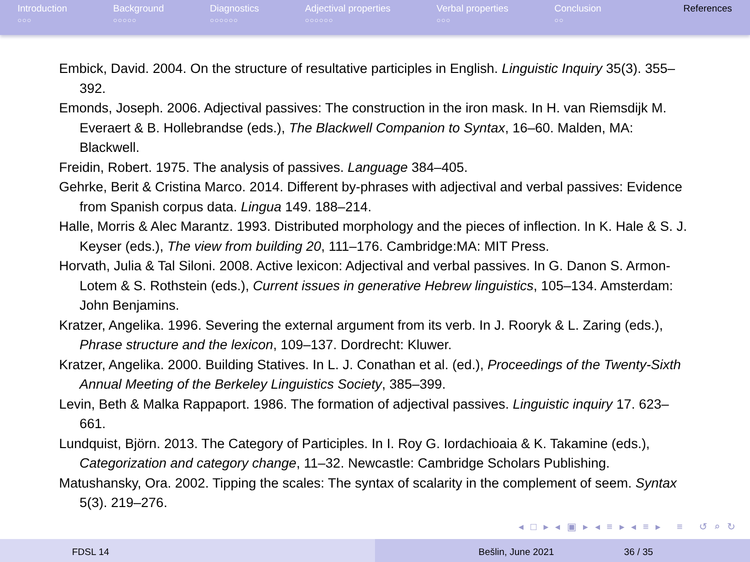Introduction
○○○
Background
○○○○○
Diagnostics
○○○○○○
Adjectival properties
○○○○○○
Verbal properties
○○○
Conclusion
○○
References
Embick, David. 2004. On the structure of resultative participles in English. Linguistic Inquiry 35(3). 355–392.
Emonds, Joseph. 2006. Adjectival passives: The construction in the iron mask. In H. van Riemsdijk M. Everaert & B. Hollebrandse (eds.), The Blackwell Companion to Syntax, 16–60. Malden, MA: Blackwell.
Freidin, Robert. 1975. The analysis of passives. Language 384–405.
Gehrke, Berit & Cristina Marco. 2014. Different by-phrases with adjectival and verbal passives: Evidence from Spanish corpus data. Lingua 149. 188–214.
Halle, Morris & Alec Marantz. 1993. Distributed morphology and the pieces of inflection. In K. Hale & S. J. Keyser (eds.), The view from building 20, 111–176. Cambridge:MA: MIT Press.
Horvath, Julia & Tal Siloni. 2008. Active lexicon: Adjectival and verbal passives. In G. Danon S. Armon-Lotem & S. Rothstein (eds.), Current issues in generative Hebrew linguistics, 105–134. Amsterdam: John Benjamins.
Kratzer, Angelika. 1996. Severing the external argument from its verb. In J. Rooryk & L. Zaring (eds.), Phrase structure and the lexicon, 109–137. Dordrecht: Kluwer.
Kratzer, Angelika. 2000. Building Statives. In L. J. Conathan et al. (ed.), Proceedings of the Twenty-Sixth Annual Meeting of the Berkeley Linguistics Society, 385–399.
Levin, Beth & Malka Rappaport. 1986. The formation of adjectival passives. Linguistic inquiry 17. 623–661.
Lundquist, Björn. 2013. The Category of Participles. In I. Roy G. Iordachioaia & K. Takamine (eds.), Categorization and category change, 11–32. Newcastle: Cambridge Scholars Publishing.
Matushansky, Ora. 2002. Tipping the scales: The syntax of scalarity in the complement of seem. Syntax 5(3). 219–276.
◂ □ ▸ ◂ ▣ ▸ ◂ ≡ ▸ ◂ ≡ ▸ ≡ ↺ ⌕ ↻
FDSL 14 Bešlin, June 2021 36 / 35